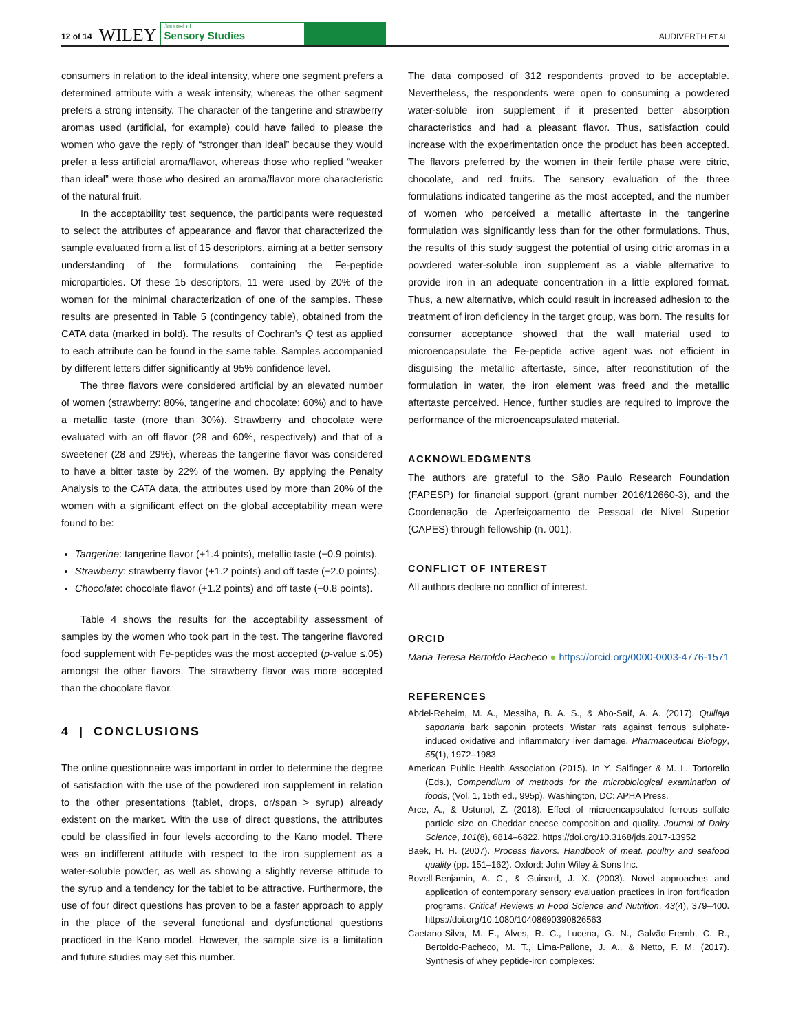12 of 14 WILEY Journal of
Sensory Studies AUDIVERTH ET AL.
consumers in relation to the ideal intensity, where one segment prefers a determined attribute with a weak intensity, whereas the other segment prefers a strong intensity. The character of the tangerine and strawberry aromas used (artificial, for example) could have failed to please the women who gave the reply of “stronger than ideal” because they would prefer a less artificial aroma/flavor, whereas those who replied “weaker than ideal” were those who desired an aroma/flavor more characteristic of the natural fruit.
In the acceptability test sequence, the participants were requested to select the attributes of appearance and flavor that characterized the sample evaluated from a list of 15 descriptors, aiming at a better sensory understanding of the formulations containing the Fe-peptide microparticles. Of these 15 descriptors, 11 were used by 20% of the women for the minimal characterization of one of the samples. These results are presented in Table 5 (contingency table), obtained from the CATA data (marked in bold). The results of Cochran's Q test as applied to each attribute can be found in the same table. Samples accompanied by different letters differ significantly at 95% confidence level.
The three flavors were considered artificial by an elevated number of women (strawberry: 80%, tangerine and chocolate: 60%) and to have a metallic taste (more than 30%). Strawberry and chocolate were evaluated with an off flavor (28 and 60%, respectively) and that of a sweetener (28 and 29%), whereas the tangerine flavor was considered to have a bitter taste by 22% of the women. By applying the Penalty Analysis to the CATA data, the attributes used by more than 20% of the women with a significant effect on the global acceptability mean were found to be:
Tangerine: tangerine flavor (+1.4 points), metallic taste (−0.9 points).
Strawberry: strawberry flavor (+1.2 points) and off taste (−2.0 points).
Chocolate: chocolate flavor (+1.2 points) and off taste (−0.8 points).
Table 4 shows the results for the acceptability assessment of samples by the women who took part in the test. The tangerine flavored food supplement with Fe-peptides was the most accepted (p-value ≤.05) amongst the other flavors. The strawberry flavor was more accepted than the chocolate flavor.
4 | CONCLUSIONS
The online questionnaire was important in order to determine the degree of satisfaction with the use of the powdered iron supplement in relation to the other presentations (tablet, drops, or/span > syrup) already existent on the market. With the use of direct questions, the attributes could be classified in four levels according to the Kano model. There was an indifferent attitude with respect to the iron supplement as a water-soluble powder, as well as showing a slightly reverse attitude to the syrup and a tendency for the tablet to be attractive. Furthermore, the use of four direct questions has proven to be a faster approach to apply in the place of the several functional and dysfunctional questions practiced in the Kano model. However, the sample size is a limitation and future studies may set this number.
The data composed of 312 respondents proved to be acceptable. Nevertheless, the respondents were open to consuming a powdered water-soluble iron supplement if it presented better absorption characteristics and had a pleasant flavor. Thus, satisfaction could increase with the experimentation once the product has been accepted. The flavors preferred by the women in their fertile phase were citric, chocolate, and red fruits. The sensory evaluation of the three formulations indicated tangerine as the most accepted, and the number of women who perceived a metallic aftertaste in the tangerine formulation was significantly less than for the other formulations. Thus, the results of this study suggest the potential of using citric aromas in a powdered water-soluble iron supplement as a viable alternative to provide iron in an adequate concentration in a little explored format. Thus, a new alternative, which could result in increased adhesion to the treatment of iron deficiency in the target group, was born. The results for consumer acceptance showed that the wall material used to microencapsulate the Fe-peptide active agent was not efficient in disguising the metallic aftertaste, since, after reconstitution of the formulation in water, the iron element was freed and the metallic aftertaste perceived. Hence, further studies are required to improve the performance of the microencapsulated material.
ACKNOWLEDGMENTS
The authors are grateful to the São Paulo Research Foundation (FAPESP) for financial support (grant number 2016/12660-3), and the Coordenação de Aperfeiçoamento de Pessoal de Nível Superior (CAPES) through fellowship (n. 001).
CONFLICT OF INTEREST
All authors declare no conflict of interest.
ORCID
Maria Teresa Bertoldo Pacheco ● https://orcid.org/0000-0003-4776-1571
REFERENCES
Abdel-Reheim, M. A., Messiha, B. A. S., & Abo-Saif, A. A. (2017). Quillaja saponaria bark saponin protects Wistar rats against ferrous sulphate-induced oxidative and inflammatory liver damage. Pharmaceutical Biology, 55(1), 1972–1983.
American Public Health Association (2015). In Y. Salfinger & M. L. Tortorello (Eds.), Compendium of methods for the microbiological examination of foods, (Vol. 1, 15th ed., 995p). Washington, DC: APHA Press.
Arce, A., & Ustunol, Z. (2018). Effect of microencapsulated ferrous sulfate particle size on Cheddar cheese composition and quality. Journal of Dairy Science, 101(8), 6814–6822. https://doi.org/10.3168/jds.2017-13952
Baek, H. H. (2007). Process flavors. Handbook of meat, poultry and seafood quality (pp. 151–162). Oxford: John Wiley & Sons Inc.
Bovell-Benjamin, A. C., & Guinard, J. X. (2003). Novel approaches and application of contemporary sensory evaluation practices in iron fortification programs. Critical Reviews in Food Science and Nutrition, 43(4), 379–400. https://doi.org/10.1080/10408690390826563
Caetano-Silva, M. E., Alves, R. C., Lucena, G. N., Galvão-Fremb, C. R., Bertoldo-Pacheco, M. T., Lima-Pallone, J. A., & Netto, F. M. (2017). Synthesis of whey peptide-iron complexes: